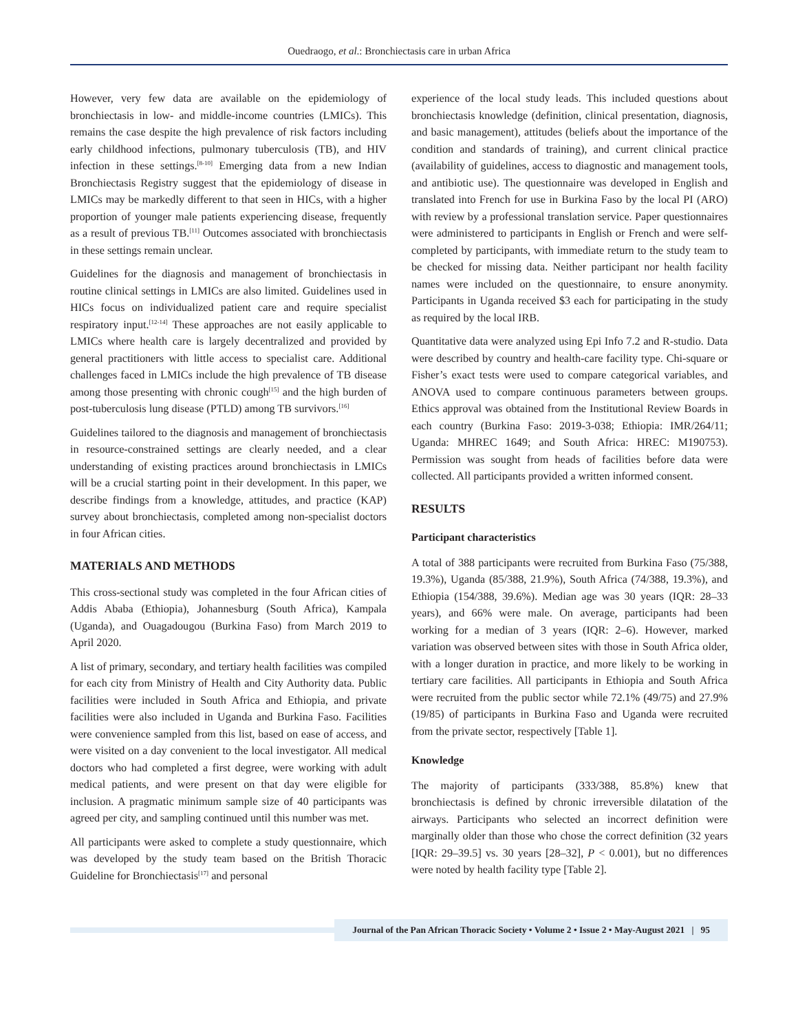Ouedraogo, et al.: Bronchiectasis care in urban Africa
However, very few data are available on the epidemiology of bronchiectasis in low- and middle-income countries (LMICs). This remains the case despite the high prevalence of risk factors including early childhood infections, pulmonary tuberculosis (TB), and HIV infection in these settings.<sup>[8-10]</sup> Emerging data from a new Indian Bronchiectasis Registry suggest that the epidemiology of disease in LMICs may be markedly different to that seen in HICs, with a higher proportion of younger male patients experiencing disease, frequently as a result of previous TB.<sup>[11]</sup> Outcomes associated with bronchiectasis in these settings remain unclear.
Guidelines for the diagnosis and management of bronchiectasis in routine clinical settings in LMICs are also limited. Guidelines used in HICs focus on individualized patient care and require specialist respiratory input.<sup>[12-14]</sup> These approaches are not easily applicable to LMICs where health care is largely decentralized and provided by general practitioners with little access to specialist care. Additional challenges faced in LMICs include the high prevalence of TB disease among those presenting with chronic cough<sup>[15]</sup> and the high burden of post-tuberculosis lung disease (PTLD) among TB survivors.<sup>[16]</sup>
Guidelines tailored to the diagnosis and management of bronchiectasis in resource-constrained settings are clearly needed, and a clear understanding of existing practices around bronchiectasis in LMICs will be a crucial starting point in their development. In this paper, we describe findings from a knowledge, attitudes, and practice (KAP) survey about bronchiectasis, completed among non-specialist doctors in four African cities.
MATERIALS AND METHODS
This cross-sectional study was completed in the four African cities of Addis Ababa (Ethiopia), Johannesburg (South Africa), Kampala (Uganda), and Ouagadougou (Burkina Faso) from March 2019 to April 2020.
A list of primary, secondary, and tertiary health facilities was compiled for each city from Ministry of Health and City Authority data. Public facilities were included in South Africa and Ethiopia, and private facilities were also included in Uganda and Burkina Faso. Facilities were convenience sampled from this list, based on ease of access, and were visited on a day convenient to the local investigator. All medical doctors who had completed a first degree, were working with adult medical patients, and were present on that day were eligible for inclusion. A pragmatic minimum sample size of 40 participants was agreed per city, and sampling continued until this number was met.
All participants were asked to complete a study questionnaire, which was developed by the study team based on the British Thoracic Guideline for Bronchiectasis<sup>[17]</sup> and personal
experience of the local study leads. This included questions about bronchiectasis knowledge (definition, clinical presentation, diagnosis, and basic management), attitudes (beliefs about the importance of the condition and standards of training), and current clinical practice (availability of guidelines, access to diagnostic and management tools, and antibiotic use). The questionnaire was developed in English and translated into French for use in Burkina Faso by the local PI (ARO) with review by a professional translation service. Paper questionnaires were administered to participants in English or French and were self-completed by participants, with immediate return to the study team to be checked for missing data. Neither participant nor health facility names were included on the questionnaire, to ensure anonymity. Participants in Uganda received $3 each for participating in the study as required by the local IRB.
Quantitative data were analyzed using Epi Info 7.2 and R-studio. Data were described by country and health-care facility type. Chi-square or Fisher’s exact tests were used to compare categorical variables, and ANOVA used to compare continuous parameters between groups. Ethics approval was obtained from the Institutional Review Boards in each country (Burkina Faso: 2019-3-038; Ethiopia: IMR/264/11; Uganda: MHREC 1649; and South Africa: HREC: M190753). Permission was sought from heads of facilities before data were collected. All participants provided a written informed consent.
RESULTS
Participant characteristics
A total of 388 participants were recruited from Burkina Faso (75/388, 19.3%), Uganda (85/388, 21.9%), South Africa (74/388, 19.3%), and Ethiopia (154/388, 39.6%). Median age was 30 years (IQR: 28–33 years), and 66% were male. On average, participants had been working for a median of 3 years (IQR: 2–6). However, marked variation was observed between sites with those in South Africa older, with a longer duration in practice, and more likely to be working in tertiary care facilities. All participants in Ethiopia and South Africa were recruited from the public sector while 72.1% (49/75) and 27.9% (19/85) of participants in Burkina Faso and Uganda were recruited from the private sector, respectively [Table 1].
Knowledge
The majority of participants (333/388, 85.8%) knew that bronchiectasis is defined by chronic irreversible dilatation of the airways. Participants who selected an incorrect definition were marginally older than those who chose the correct definition (32 years [IQR: 29–39.5] vs. 30 years [28–32], P < 0.001), but no differences were noted by health facility type [Table 2].
Journal of the Pan African Thoracic Society • Volume 2 • Issue 2 • May-August 2021 | 95